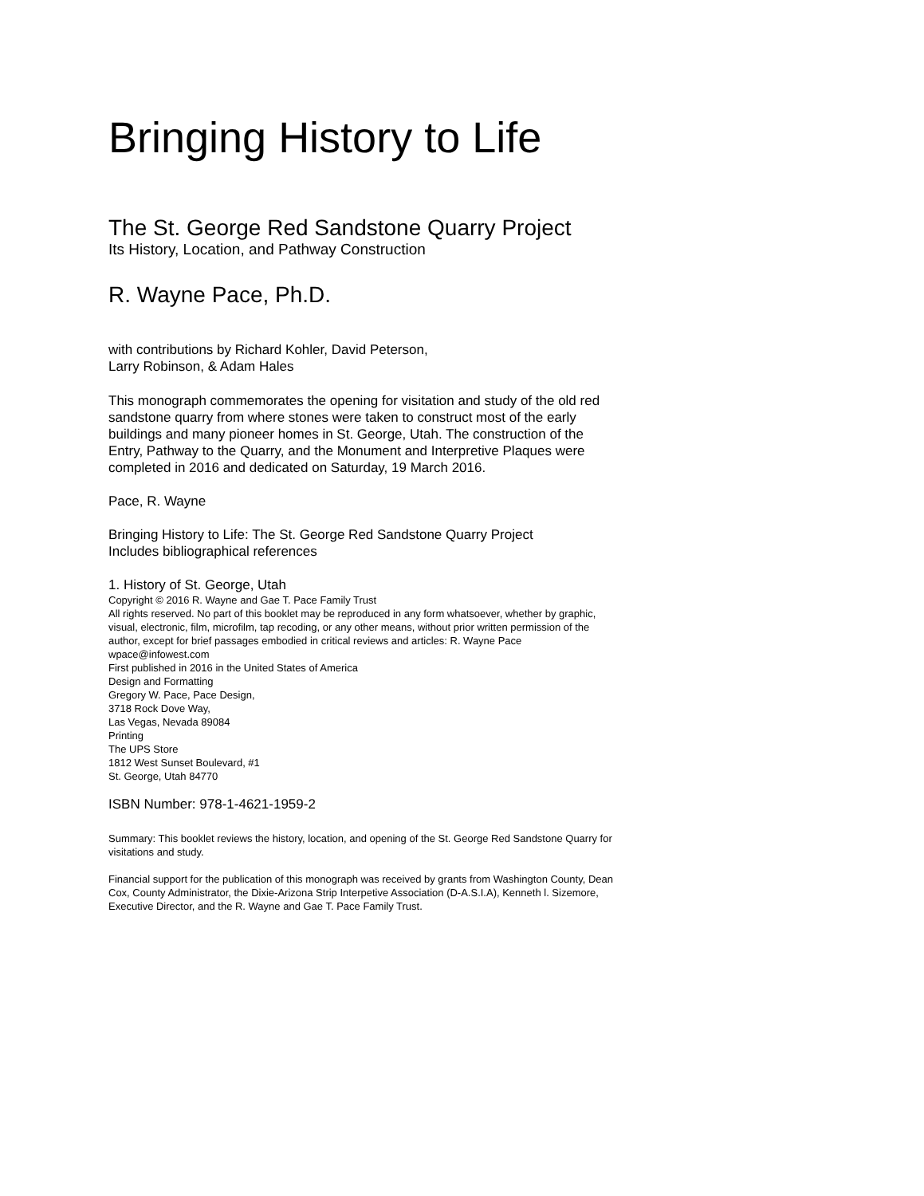Bringing History to Life
The St. George Red Sandstone Quarry Project
Its History, Location, and Pathway Construction
R. Wayne Pace, Ph.D.
with contributions by Richard Kohler, David Peterson,
Larry Robinson, & Adam Hales
This monograph commemorates the opening for visitation and study of the old red sandstone quarry from where stones were taken to construct most of the early buildings and many pioneer homes in St. George, Utah. The construction of the Entry, Pathway to the Quarry, and the Monument and Interpretive Plaques were completed in 2016 and dedicated on Saturday, 19 March 2016.
Pace, R. Wayne
Bringing History to Life: The St. George Red Sandstone Quarry Project
Includes bibliographical references
1. History of St. George, Utah
Copyright © 2016 R. Wayne and Gae T. Pace Family Trust
All rights reserved. No part of this booklet may be reproduced in any form whatsoever, whether by graphic, visual, electronic, film, microfilm, tap recoding, or any other means, without prior written permission of the author, except for brief passages embodied in critical reviews and articles: R. Wayne Pace wpace@infowest.com
First published in 2016 in the United States of America
Design and Formatting
Gregory W. Pace, Pace Design,
3718 Rock Dove Way,
Las Vegas, Nevada 89084
Printing
The UPS Store
1812 West Sunset Boulevard, #1
St. George, Utah 84770
ISBN Number: 978-1-4621-1959-2
Summary: This booklet reviews the history, location, and opening of the St. George Red Sandstone Quarry for visitations and study.
Financial support for the publication of this monograph was received by grants from Washington County, Dean Cox, County Administrator, the Dixie-Arizona Strip Interpetive Association (D-A.S.I.A), Kenneth l. Sizemore, Executive Director, and the R. Wayne and Gae T. Pace Family Trust.